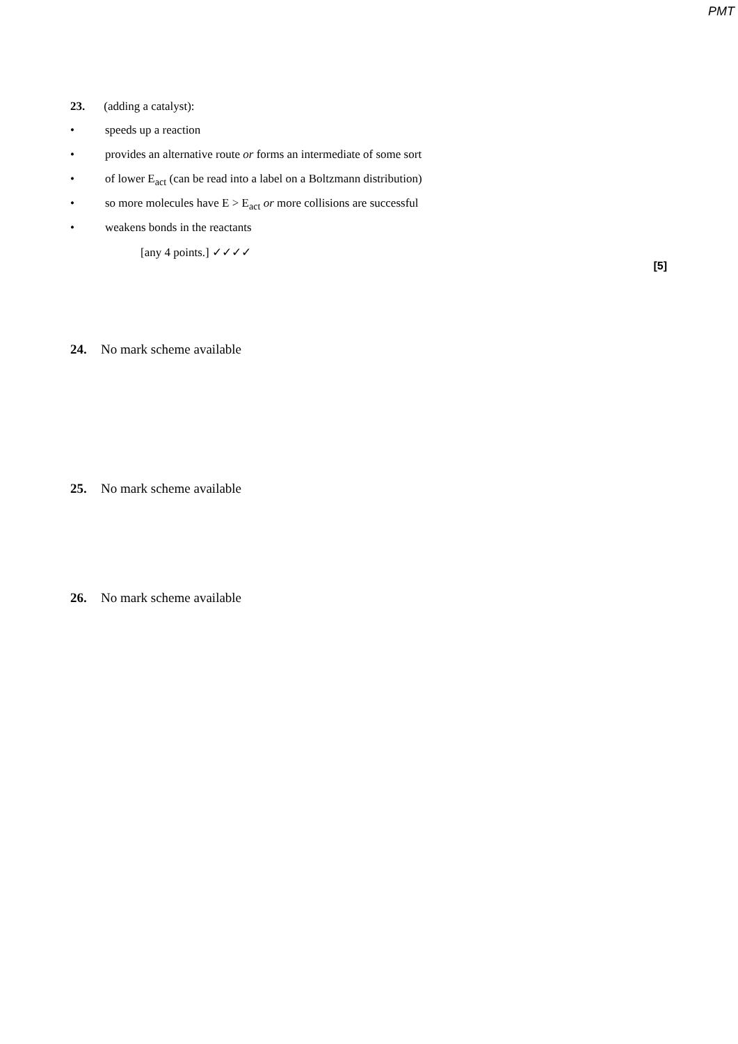PMT
23. (adding a catalyst):
• speeds up a reaction
• provides an alternative route or forms an intermediate of some sort
• of lower E<sub>act</sub> (can be read into a label on a Boltzmann distribution)
• so more molecules have E > E<sub>act</sub> or more collisions are successful
• weakens bonds in the reactants
[any 4 points.] ✓✓✓✓
[5]
24. No mark scheme available
25. No mark scheme available
26. No mark scheme available